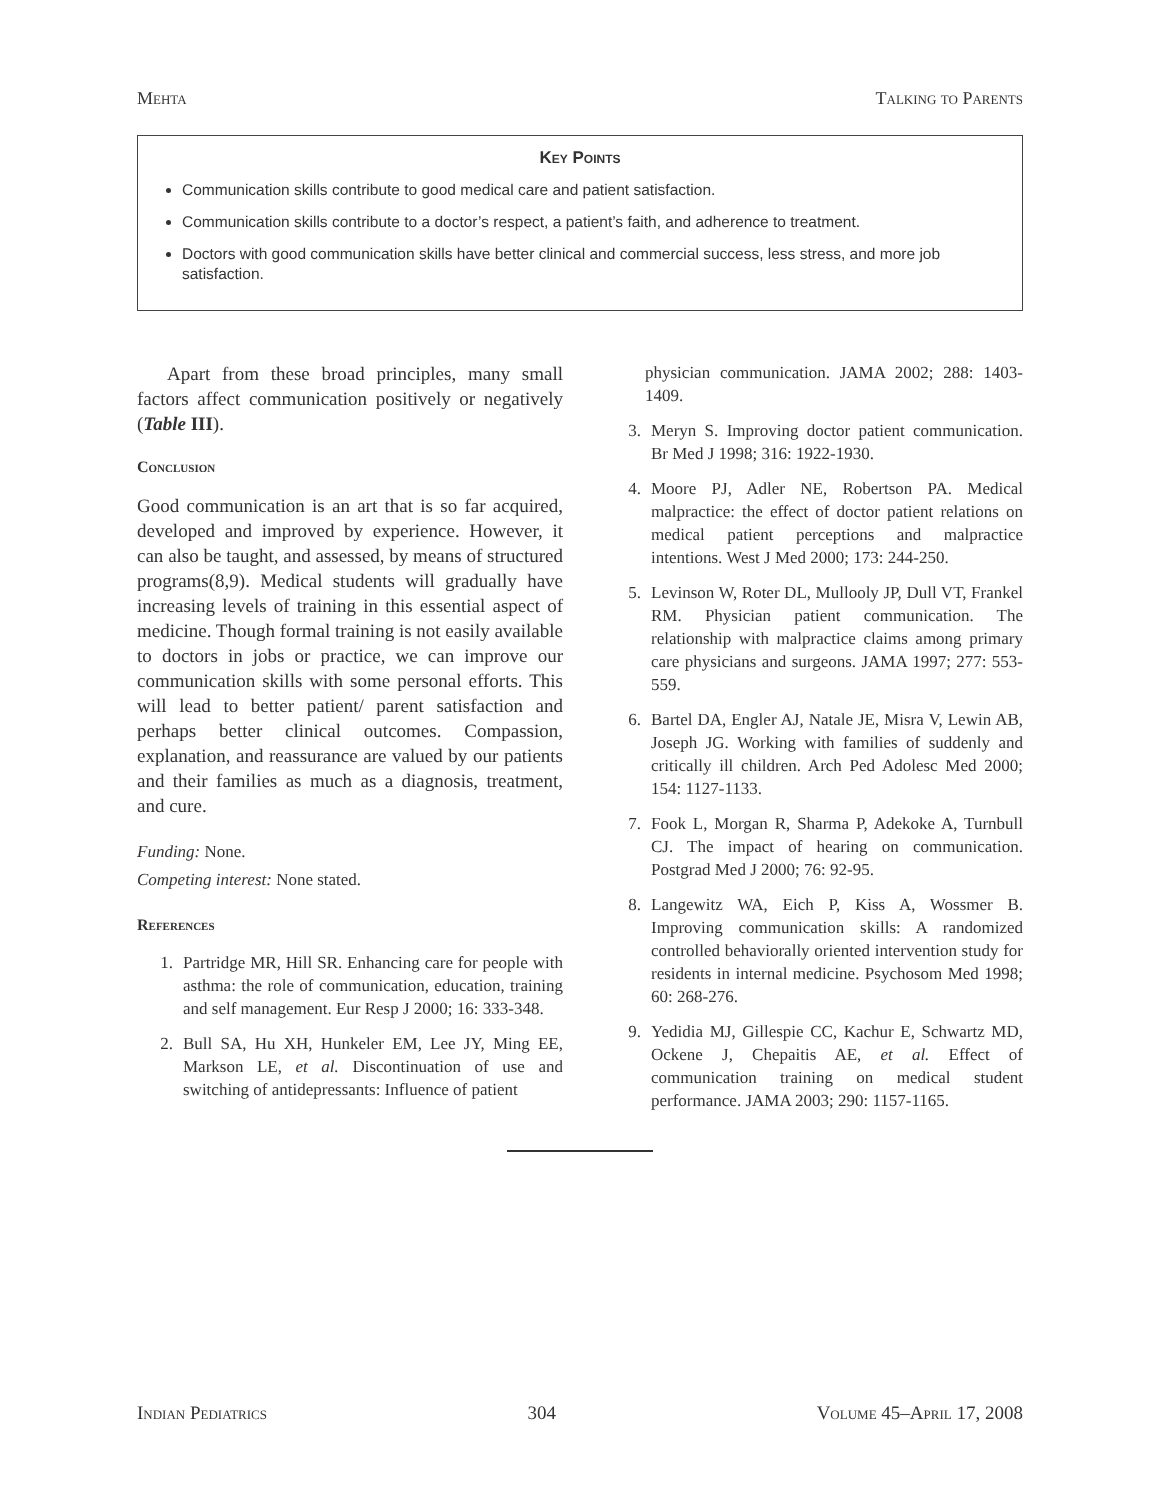Mehta Talking to Parents
Key Points
Communication skills contribute to good medical care and patient satisfaction.
Communication skills contribute to a doctor’s respect, a patient’s faith, and adherence to treatment.
Doctors with good communication skills have better clinical and commercial success, less stress, and more job satisfaction.
Apart from these broad principles, many small factors affect communication positively or negatively (Table III).
Conclusion
Good communication is an art that is so far acquired, developed and improved by experience. However, it can also be taught, and assessed, by means of structured programs(8,9). Medical students will gradually have increasing levels of training in this essential aspect of medicine. Though formal training is not easily available to doctors in jobs or practice, we can improve our communication skills with some personal efforts. This will lead to better patient/ parent satisfaction and perhaps better clinical outcomes. Compassion, explanation, and reassurance are valued by our patients and their families as much as a diagnosis, treatment, and cure.
Funding: None.
Competing interest: None stated.
References
1. Partridge MR, Hill SR. Enhancing care for people with asthma: the role of communication, education, training and self management. Eur Resp J 2000; 16: 333-348.
2. Bull SA, Hu XH, Hunkeler EM, Lee JY, Ming EE, Markson LE, et al. Discontinuation of use and switching of antidepressants: Influence of patient
physician communication. JAMA 2002; 288: 1403-1409.
3. Meryn S. Improving doctor patient communication. Br Med J 1998; 316: 1922-1930.
4. Moore PJ, Adler NE, Robertson PA. Medical malpractice: the effect of doctor patient relations on medical patient perceptions and malpractice intentions. West J Med 2000; 173: 244-250.
5. Levinson W, Roter DL, Mullooly JP, Dull VT, Frankel RM. Physician patient communication. The relationship with malpractice claims among primary care physicians and surgeons. JAMA 1997; 277: 553-559.
6. Bartel DA, Engler AJ, Natale JE, Misra V, Lewin AB, Joseph JG. Working with families of suddenly and critically ill children. Arch Ped Adolesc Med 2000; 154: 1127-1133.
7. Fook L, Morgan R, Sharma P, Adekoke A, Turnbull CJ. The impact of hearing on communication. Postgrad Med J 2000; 76: 92-95.
8. Langewitz WA, Eich P, Kiss A, Wossmer B. Improving communication skills: A randomized controlled behaviorally oriented intervention study for residents in internal medicine. Psychosom Med 1998; 60: 268-276.
9. Yedidia MJ, Gillespie CC, Kachur E, Schwartz MD, Ockene J, Chepaitis AE, et al. Effect of communication training on medical student performance. JAMA 2003; 290: 1157-1165.
Indian Pediatrics 304 Volume 45–April 17, 2008